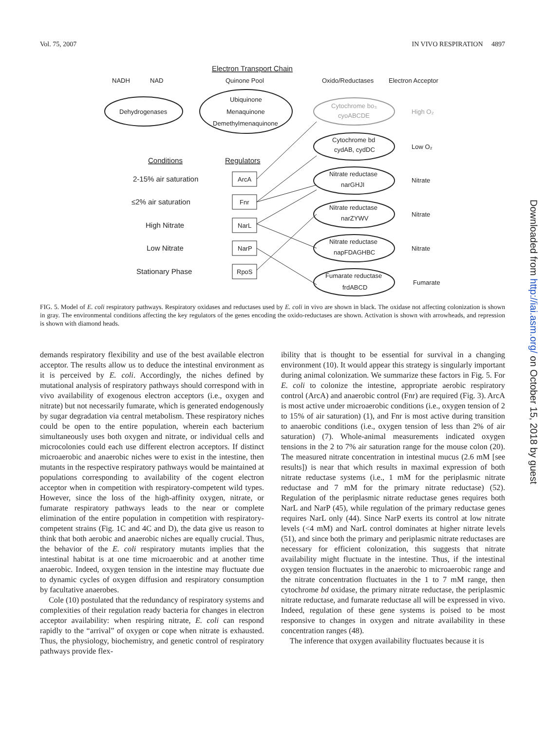Vol. 75, 2007 IN VIVO RESPIRATION 4897
Electron Transport Chain
NADH
NAD
Quinone Pool
Oxido/Reductases
Electron Acceptor
Dehydrogenases
Ubiquinone
Menaquinone
Demethylmenaquinone
Cytochrome bo₃
cyoABCDE
High O₂
Cytochrome bd
cydAB, cydDC
Low O₂
Nitrate reductase
narGHJI
Nitrate
Nitrate reductase
narZYWV
Nitrate
Nitrate reductase
napFDAGHBC
Nitrate
Fumarate reductase
frdABCD
Fumarate
Conditions
Regulators
2-15% air saturation
≤2% air saturation
High Nitrate
Low Nitrate
Stationary Phase
ArcA
Fnr
NarL
NarP
RpoS
FIG. 5. Model of E. coli respiratory pathways. Respiratory oxidases and reductases used by E. coli in vivo are shown in black. The oxidase not affecting colonization is shown in gray. The environmental conditions affecting the key regulators of the genes encoding the oxido-reductases are shown. Activation is shown with arrowheads, and repression is shown with diamond heads.
demands respiratory flexibility and use of the best available electron acceptor. The results allow us to deduce the intestinal environment as it is perceived by E. coli. Accordingly, the niches defined by mutational analysis of respiratory pathways should correspond with in vivo availability of exogenous electron acceptors (i.e., oxygen and nitrate) but not necessarily fumarate, which is generated endogenously by sugar degradation via central metabolism. These respiratory niches could be open to the entire population, wherein each bacterium simultaneously uses both oxygen and nitrate, or individual cells and microcolonies could each use different electron acceptors. If distinct microaerobic and anaerobic niches were to exist in the intestine, then mutants in the respective respiratory pathways would be maintained at populations corresponding to availability of the cogent electron acceptor when in competition with respiratory-competent wild types. However, since the loss of the high-affinity oxygen, nitrate, or fumarate respiratory pathways leads to the near or complete elimination of the entire population in competition with respiratory-competent strains (Fig. 1C and 4C and D), the data give us reason to think that both aerobic and anaerobic niches are equally crucial. Thus, the behavior of the E. coli respiratory mutants implies that the intestinal habitat is at one time microaerobic and at another time anaerobic. Indeed, oxygen tension in the intestine may fluctuate due to dynamic cycles of oxygen diffusion and respiratory consumption by facultative anaerobes.
Cole (10) postulated that the redundancy of respiratory systems and complexities of their regulation ready bacteria for changes in electron acceptor availability: when respiring nitrate, E. coli can respond rapidly to the “arrival” of oxygen or cope when nitrate is exhausted. Thus, the physiology, biochemistry, and genetic control of respiratory pathways provide flex-
ibility that is thought to be essential for survival in a changing environment (10). It would appear this strategy is singularly important during animal colonization. We summarize these factors in Fig. 5. For E. coli to colonize the intestine, appropriate aerobic respiratory control (ArcA) and anaerobic control (Fnr) are required (Fig. 3). ArcA is most active under microaerobic conditions (i.e., oxygen tension of 2 to 15% of air saturation) (1), and Fnr is most active during transition to anaerobic conditions (i.e., oxygen tension of less than 2% of air saturation) (7). Whole-animal measurements indicated oxygen tensions in the 2 to 7% air saturation range for the mouse colon (20). The measured nitrate concentration in intestinal mucus (2.6 mM [see results]) is near that which results in maximal expression of both nitrate reductase systems (i.e., 1 mM for the periplasmic nitrate reductase and 7 mM for the primary nitrate reductase) (52). Regulation of the periplasmic nitrate reductase genes requires both NarL and NarP (45), while regulation of the primary reductase genes requires NarL only (44). Since NarP exerts its control at low nitrate levels (<4 mM) and NarL control dominates at higher nitrate levels (51), and since both the primary and periplasmic nitrate reductases are necessary for efficient colonization, this suggests that nitrate availability might fluctuate in the intestine. Thus, if the intestinal oxygen tension fluctuates in the anaerobic to microaerobic range and the nitrate concentration fluctuates in the 1 to 7 mM range, then cytochrome bd oxidase, the primary nitrate reductase, the periplasmic nitrate reductase, and fumarate reductase all will be expressed in vivo. Indeed, regulation of these gene systems is poised to be most responsive to changes in oxygen and nitrate availability in these concentration ranges (48).
The inference that oxygen availability fluctuates because it is
Downloaded from http://iai.asm.org/ on October 15, 2018 by guest